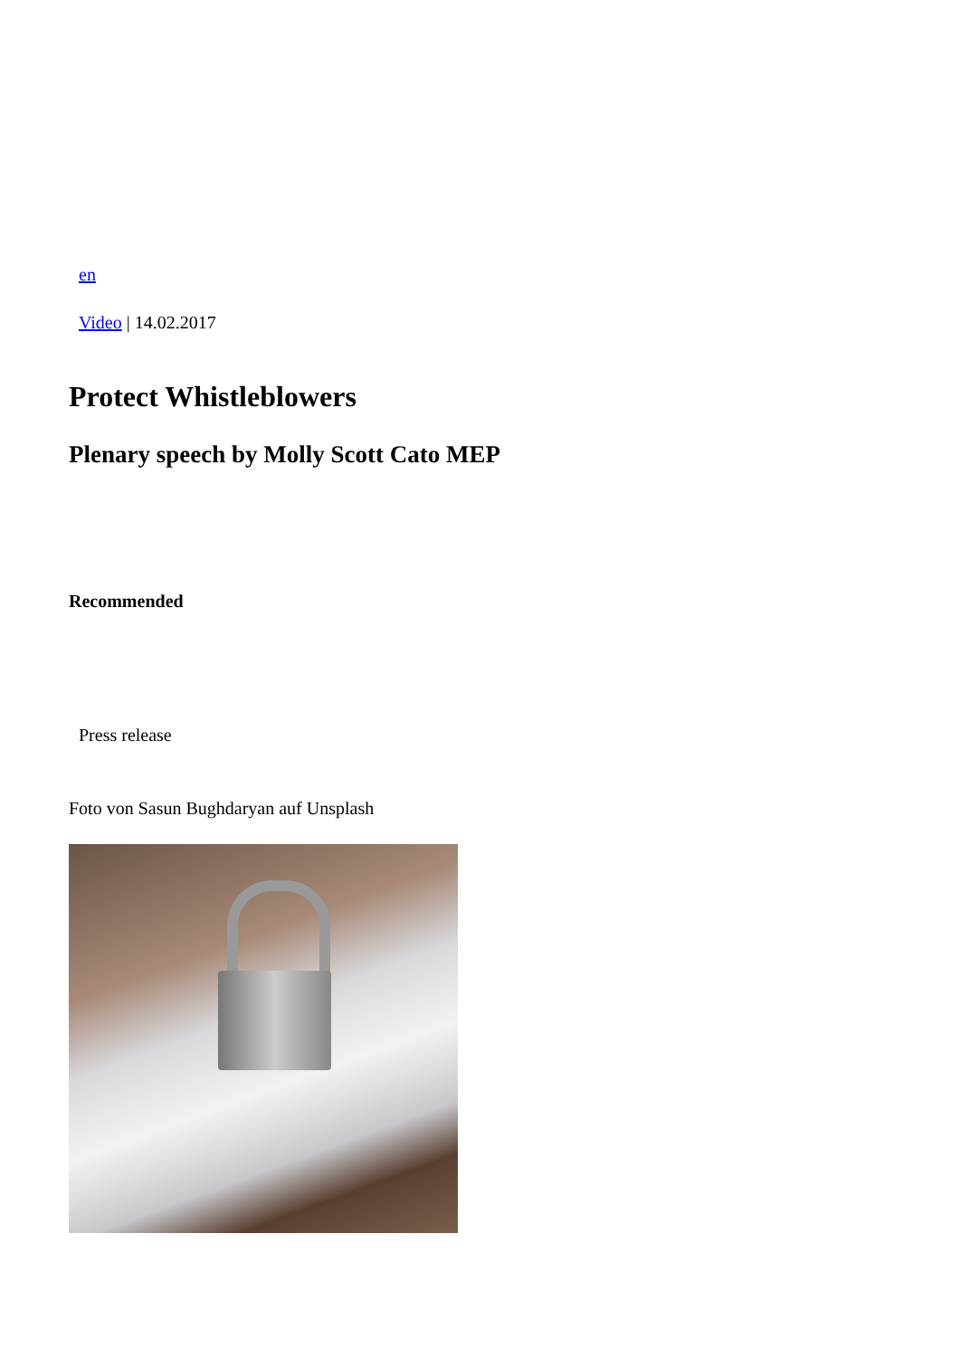en
Video | 14.02.2017
Protect Whistleblowers
Plenary speech by Molly Scott Cato MEP
Recommended
Press release
Foto von Sasun Bughdaryan auf Unsplash